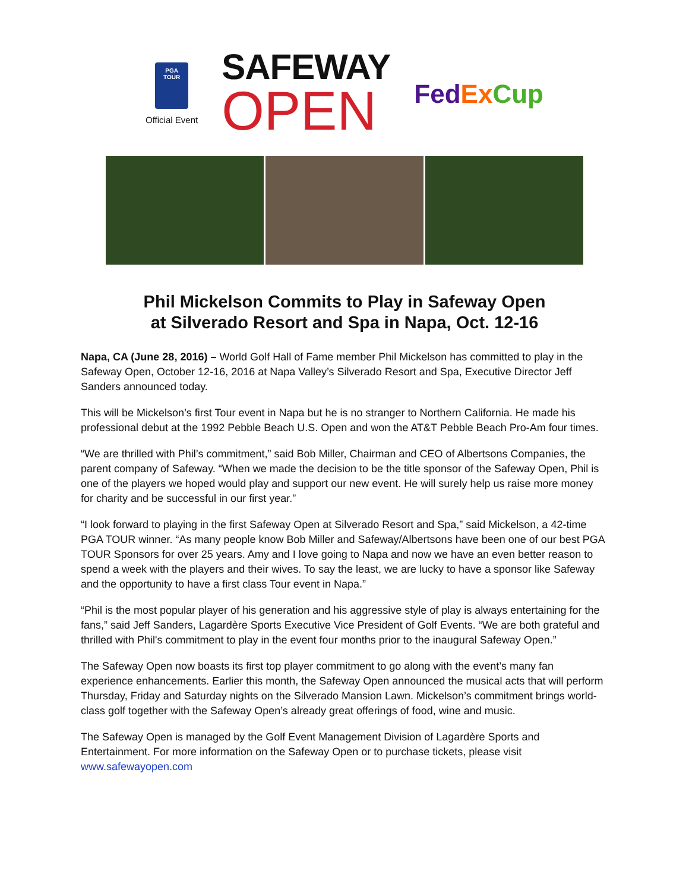PGA
TOUR
Official Event
SAFEWAY
OPEN
FedEx Cup
Phil Mickelson Commits to Play in Safeway Open
at Silverado Resort and Spa in Napa, Oct. 12-16
Napa, CA (June 28, 2016) – World Golf Hall of Fame member Phil Mickelson has committed to play in the Safeway Open, October 12-16, 2016 at Napa Valley’s Silverado Resort and Spa, Executive Director Jeff Sanders announced today.
This will be Mickelson’s first Tour event in Napa but he is no stranger to Northern California. He made his professional debut at the 1992 Pebble Beach U.S. Open and won the AT&T Pebble Beach Pro-Am four times.
“We are thrilled with Phil’s commitment,” said Bob Miller, Chairman and CEO of Albertsons Companies, the parent company of Safeway. “When we made the decision to be the title sponsor of the Safeway Open, Phil is one of the players we hoped would play and support our new event. He will surely help us raise more money for charity and be successful in our first year.”
“I look forward to playing in the first Safeway Open at Silverado Resort and Spa,” said Mickelson, a 42-time PGA TOUR winner. “As many people know Bob Miller and Safeway/Albertsons have been one of our best PGA TOUR Sponsors for over 25 years. Amy and I love going to Napa and now we have an even better reason to spend a week with the players and their wives. To say the least, we are lucky to have a sponsor like Safeway and the opportunity to have a first class Tour event in Napa.”
“Phil is the most popular player of his generation and his aggressive style of play is always entertaining for the fans,” said Jeff Sanders, Lagardère Sports Executive Vice President of Golf Events. “We are both grateful and thrilled with Phil's commitment to play in the event four months prior to the inaugural Safeway Open.”
The Safeway Open now boasts its first top player commitment to go along with the event’s many fan experience enhancements. Earlier this month, the Safeway Open announced the musical acts that will perform Thursday, Friday and Saturday nights on the Silverado Mansion Lawn. Mickelson’s commitment brings world-class golf together with the Safeway Open’s already great offerings of food, wine and music.
The Safeway Open is managed by the Golf Event Management Division of Lagardère Sports and Entertainment. For more information on the Safeway Open or to purchase tickets, please visit www.safewayopen.com